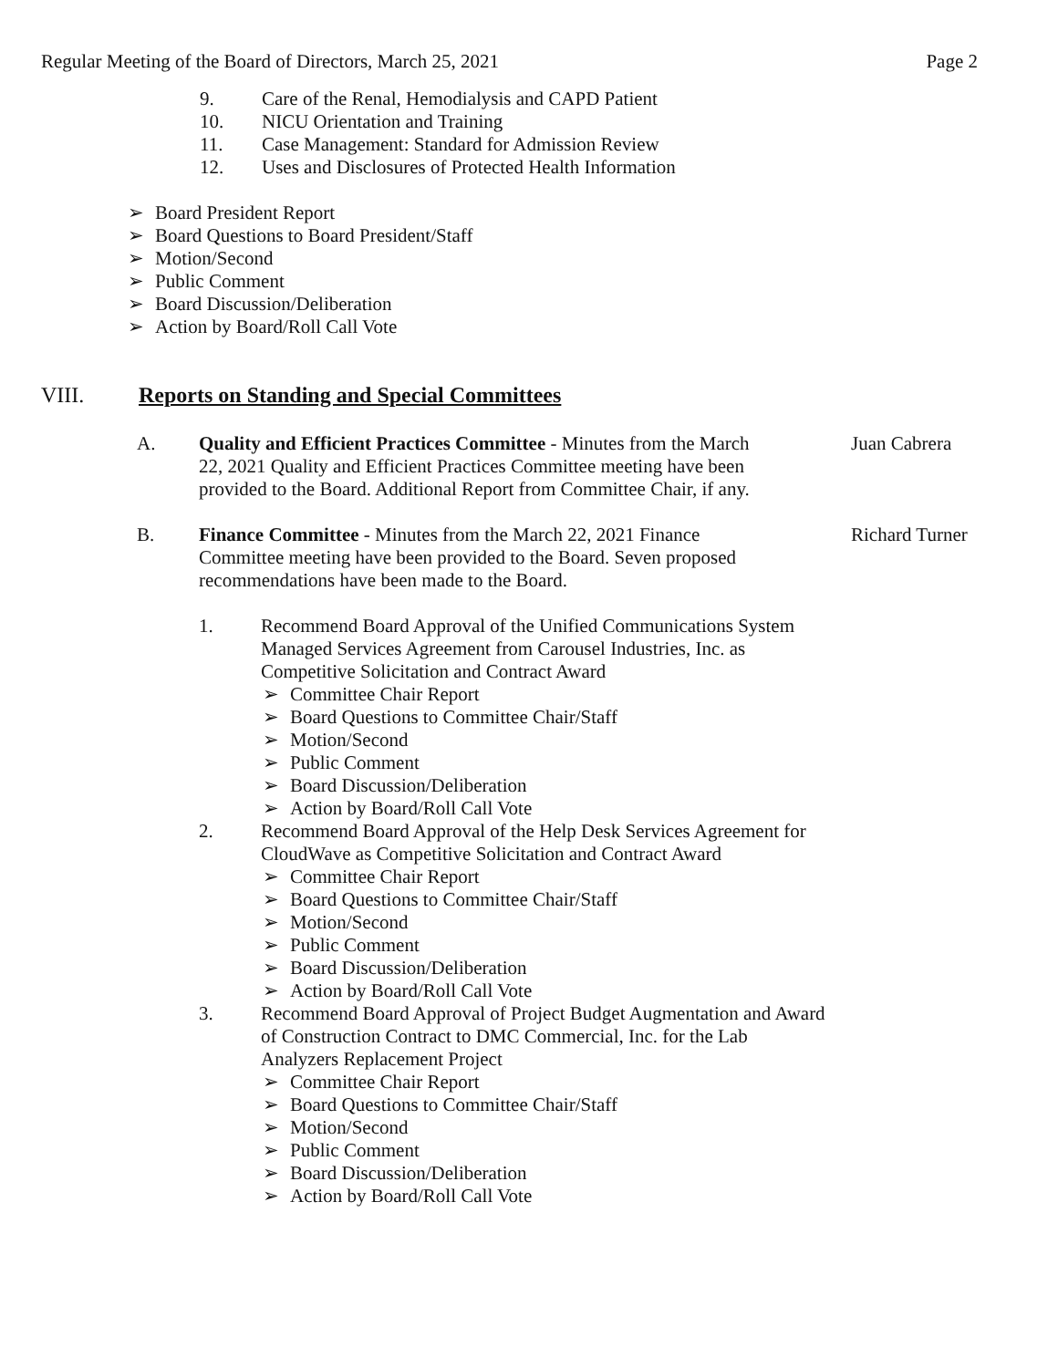Regular Meeting of the Board of Directors, March 25, 2021 Page 2
9. Care of the Renal, Hemodialysis and CAPD Patient
10. NICU Orientation and Training
11. Case Management: Standard for Admission Review
12. Uses and Disclosures of Protected Health Information
➢ Board President Report
➢ Board Questions to Board President/Staff
➢ Motion/Second
➢ Public Comment
➢ Board Discussion/Deliberation
➢ Action by Board/Roll Call Vote
VIII. Reports on Standing and Special Committees
A. Quality and Efficient Practices Committee - Minutes from the March 22, 2021 Quality and Efficient Practices Committee meeting have been provided to the Board. Additional Report from Committee Chair, if any. Juan Cabrera
B. Finance Committee - Minutes from the March 22, 2021 Finance Committee meeting have been provided to the Board. Seven proposed recommendations have been made to the Board. Richard Turner
1. Recommend Board Approval of the Unified Communications System Managed Services Agreement from Carousel Industries, Inc. as Competitive Solicitation and Contract Award
➢ Committee Chair Report
➢ Board Questions to Committee Chair/Staff
➢ Motion/Second
➢ Public Comment
➢ Board Discussion/Deliberation
➢ Action by Board/Roll Call Vote
2. Recommend Board Approval of the Help Desk Services Agreement for CloudWave as Competitive Solicitation and Contract Award
➢ Committee Chair Report
➢ Board Questions to Committee Chair/Staff
➢ Motion/Second
➢ Public Comment
➢ Board Discussion/Deliberation
➢ Action by Board/Roll Call Vote
3. Recommend Board Approval of Project Budget Augmentation and Award of Construction Contract to DMC Commercial, Inc. for the Lab Analyzers Replacement Project
➢ Committee Chair Report
➢ Board Questions to Committee Chair/Staff
➢ Motion/Second
➢ Public Comment
➢ Board Discussion/Deliberation
➢ Action by Board/Roll Call Vote